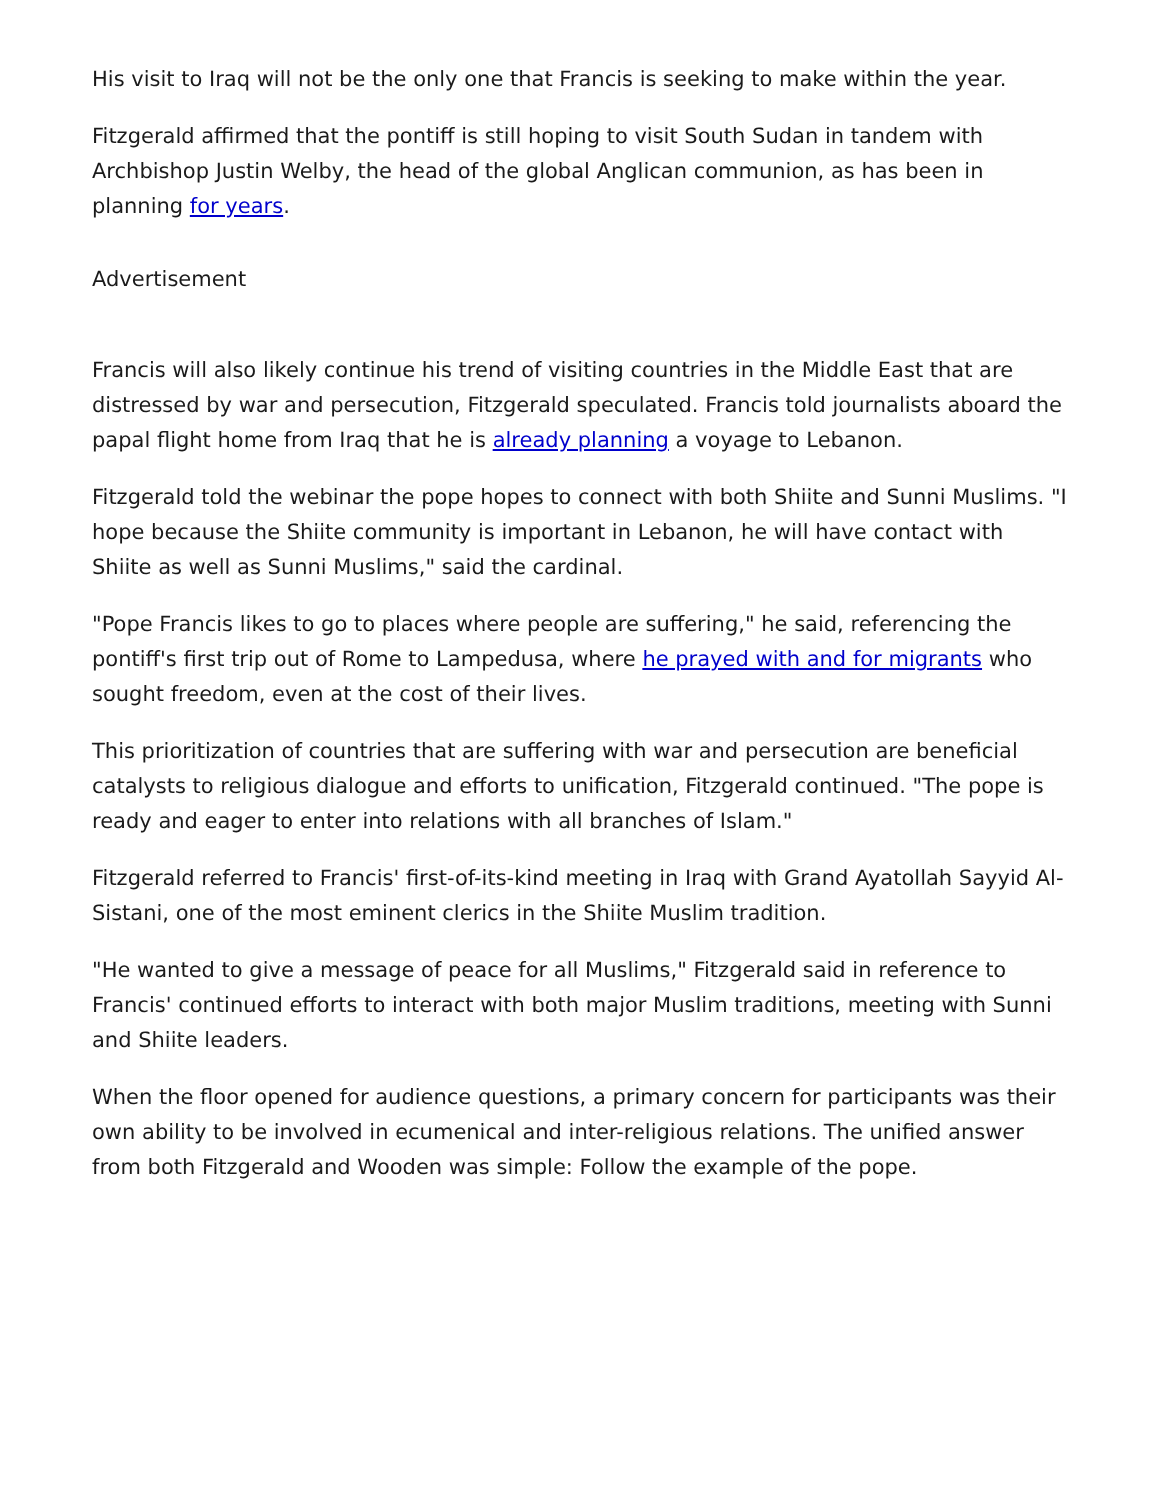His visit to Iraq will not be the only one that Francis is seeking to make within the year.
Fitzgerald affirmed that the pontiff is still hoping to visit South Sudan in tandem with Archbishop Justin Welby, the head of the global Anglican communion, as has been in planning for years.
Advertisement
Francis will also likely continue his trend of visiting countries in the Middle East that are distressed by war and persecution, Fitzgerald speculated. Francis told journalists aboard the papal flight home from Iraq that he is already planning a voyage to Lebanon.
Fitzgerald told the webinar the pope hopes to connect with both Shiite and Sunni Muslims. "I hope because the Shiite community is important in Lebanon, he will have contact with Shiite as well as Sunni Muslims," said the cardinal.
"Pope Francis likes to go to places where people are suffering," he said, referencing the pontiff's first trip out of Rome to Lampedusa, where he prayed with and for migrants who sought freedom, even at the cost of their lives.
This prioritization of countries that are suffering with war and persecution are beneficial catalysts to religious dialogue and efforts to unification, Fitzgerald continued. "The pope is ready and eager to enter into relations with all branches of Islam."
Fitzgerald referred to Francis' first-of-its-kind meeting in Iraq with Grand Ayatollah Sayyid Al-Sistani, one of the most eminent clerics in the Shiite Muslim tradition.
"He wanted to give a message of peace for all Muslims," Fitzgerald said in reference to Francis' continued efforts to interact with both major Muslim traditions, meeting with Sunni and Shiite leaders.
When the floor opened for audience questions, a primary concern for participants was their own ability to be involved in ecumenical and inter-religious relations. The unified answer from both Fitzgerald and Wooden was simple: Follow the example of the pope.